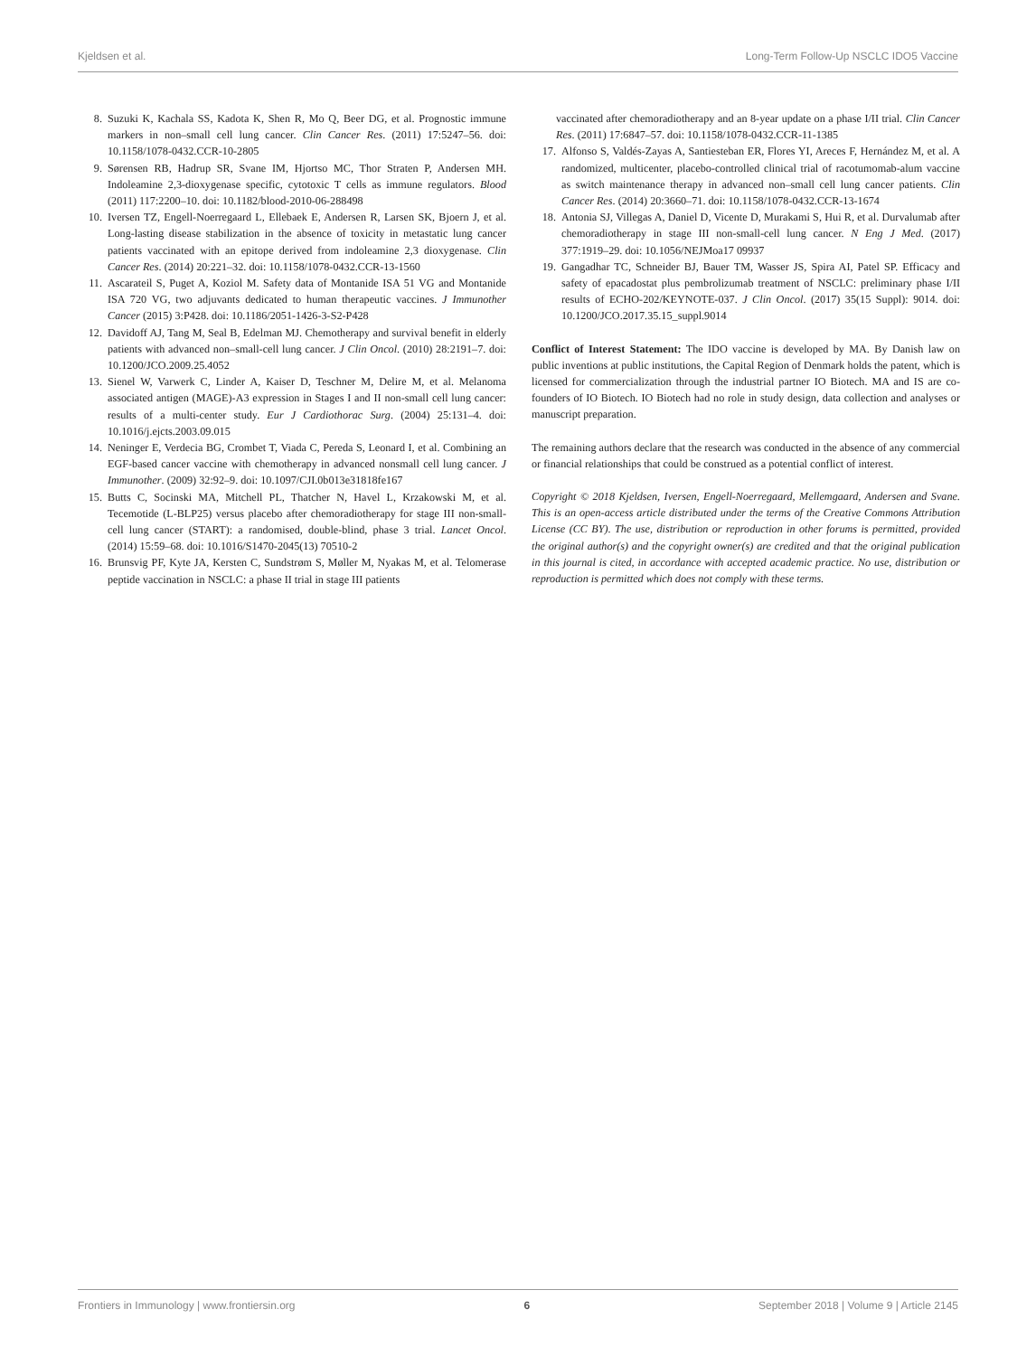Kjeldsen et al. Long-Term Follow-Up NSCLC IDO5 Vaccine
8. Suzuki K, Kachala SS, Kadota K, Shen R, Mo Q, Beer DG, et al. Prognostic immune markers in non–small cell lung cancer. Clin Cancer Res. (2011) 17:5247–56. doi: 10.1158/1078-0432.CCR-10-2805
9. Sørensen RB, Hadrup SR, Svane IM, Hjortso MC, Thor Straten P, Andersen MH. Indoleamine 2,3-dioxygenase specific, cytotoxic T cells as immune regulators. Blood (2011) 117:2200–10. doi: 10.1182/blood-2010-06-288498
10. Iversen TZ, Engell-Noerregaard L, Ellebaek E, Andersen R, Larsen SK, Bjoern J, et al. Long-lasting disease stabilization in the absence of toxicity in metastatic lung cancer patients vaccinated with an epitope derived from indoleamine 2,3 dioxygenase. Clin Cancer Res. (2014) 20:221–32. doi: 10.1158/1078-0432.CCR-13-1560
11. Ascarateil S, Puget A, Koziol M. Safety data of Montanide ISA 51 VG and Montanide ISA 720 VG, two adjuvants dedicated to human therapeutic vaccines. J Immunother Cancer (2015) 3:P428. doi: 10.1186/2051-1426-3-S2-P428
12. Davidoff AJ, Tang M, Seal B, Edelman MJ. Chemotherapy and survival benefit in elderly patients with advanced non–small-cell lung cancer. J Clin Oncol. (2010) 28:2191–7. doi: 10.1200/JCO.2009.25.4052
13. Sienel W, Varwerk C, Linder A, Kaiser D, Teschner M, Delire M, et al. Melanoma associated antigen (MAGE)-A3 expression in Stages I and II non-small cell lung cancer: results of a multi-center study. Eur J Cardiothorac Surg. (2004) 25:131–4. doi: 10.1016/j.ejcts.2003.09.015
14. Neninger E, Verdecia BG, Crombet T, Viada C, Pereda S, Leonard I, et al. Combining an EGF-based cancer vaccine with chemotherapy in advanced nonsmall cell lung cancer. J Immunother. (2009) 32:92–9. doi: 10.1097/CJI.0b013e31818fe167
15. Butts C, Socinski MA, Mitchell PL, Thatcher N, Havel L, Krzakowski M, et al. Tecemotide (L-BLP25) versus placebo after chemoradiotherapy for stage III non-small-cell lung cancer (START): a randomised, double-blind, phase 3 trial. Lancet Oncol. (2014) 15:59–68. doi: 10.1016/S1470-2045(13) 70510-2
16. Brunsvig PF, Kyte JA, Kersten C, Sundstrøm S, Møller M, Nyakas M, et al. Telomerase peptide vaccination in NSCLC: a phase II trial in stage III patients
vaccinated after chemoradiotherapy and an 8-year update on a phase I/II trial. Clin Cancer Res. (2011) 17:6847–57. doi: 10.1158/1078-0432.CCR-11-1385
17. Alfonso S, Valdés-Zayas A, Santiesteban ER, Flores YI, Areces F, Hernández M, et al. A randomized, multicenter, placebo-controlled clinical trial of racotumomab-alum vaccine as switch maintenance therapy in advanced non–small cell lung cancer patients. Clin Cancer Res. (2014) 20:3660–71. doi: 10.1158/1078-0432.CCR-13-1674
18. Antonia SJ, Villegas A, Daniel D, Vicente D, Murakami S, Hui R, et al. Durvalumab after chemoradiotherapy in stage III non-small-cell lung cancer. N Eng J Med. (2017) 377:1919–29. doi: 10.1056/NEJMoa17 09937
19. Gangadhar TC, Schneider BJ, Bauer TM, Wasser JS, Spira AI, Patel SP. Efficacy and safety of epacadostat plus pembrolizumab treatment of NSCLC: preliminary phase I/II results of ECHO-202/KEYNOTE-037. J Clin Oncol. (2017) 35(15 Suppl): 9014. doi: 10.1200/JCO.2017.35.15_suppl.9014
Conflict of Interest Statement: The IDO vaccine is developed by MA. By Danish law on public inventions at public institutions, the Capital Region of Denmark holds the patent, which is licensed for commercialization through the industrial partner IO Biotech. MA and IS are co-founders of IO Biotech. IO Biotech had no role in study design, data collection and analyses or manuscript preparation.
The remaining authors declare that the research was conducted in the absence of any commercial or financial relationships that could be construed as a potential conflict of interest.
Copyright © 2018 Kjeldsen, Iversen, Engell-Noerregaard, Mellemgaard, Andersen and Svane. This is an open-access article distributed under the terms of the Creative Commons Attribution License (CC BY). The use, distribution or reproduction in other forums is permitted, provided the original author(s) and the copyright owner(s) are credited and that the original publication in this journal is cited, in accordance with accepted academic practice. No use, distribution or reproduction is permitted which does not comply with these terms.
Frontiers in Immunology | www.frontiersin.org 6 September 2018 | Volume 9 | Article 2145